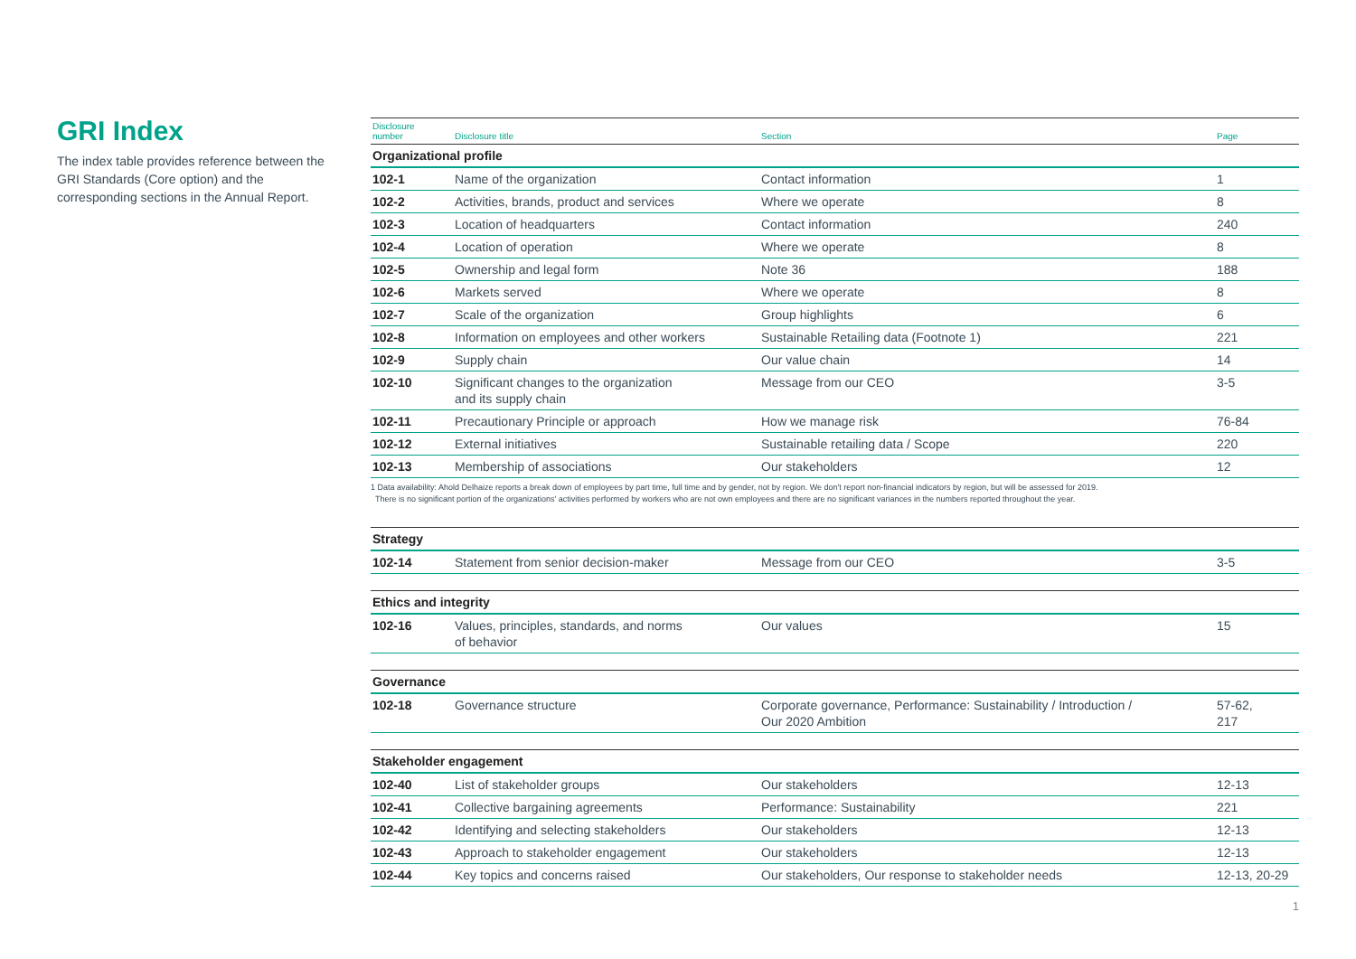GRI Index
The index table provides reference between the GRI Standards (Core option) and the corresponding sections in the Annual Report.
| Disclosure number | Disclosure title | Section | Page |
| --- | --- | --- | --- |
| Organizational profile | | | |
| 102-1 | Name of the organization | Contact information | 1 |
| 102-2 | Activities, brands, product and services | Where we operate | 8 |
| 102-3 | Location of headquarters | Contact information | 240 |
| 102-4 | Location of operation | Where we operate | 8 |
| 102-5 | Ownership and legal form | Note 36 | 188 |
| 102-6 | Markets served | Where we operate | 8 |
| 102-7 | Scale of the organization | Group highlights | 6 |
| 102-8 | Information on employees and other workers | Sustainable Retailing data (Footnote 1) | 221 |
| 102-9 | Supply chain | Our value chain | 14 |
| 102-10 | Significant changes to the organization and its supply chain | Message from our CEO | 3-5 |
| 102-11 | Precautionary Principle or approach | How we manage risk | 76-84 |
| 102-12 | External initiatives | Sustainable retailing data / Scope | 220 |
| 102-13 | Membership of associations | Our stakeholders | 12 |
1 Data availability: Ahold Delhaize reports a break down of employees by part time, full time and by gender, not by region. We don't report non-financial indicators by region, but will be assessed for 2019.
There is no significant portion of the organizations' activities performed by workers who are not own employees and there are no significant variances in the numbers reported throughout the year.
| Strategy | | | |
| 102-14 | Statement from senior decision-maker | Message from our CEO | 3-5 |
| Ethics and integrity | | | |
| 102-16 | Values, principles, standards, and norms of behavior | Our values | 15 |
| Governance | | | |
| 102-18 | Governance structure | Corporate governance, Performance: Sustainability / Introduction / Our 2020 Ambition | 57-62, 217 |
| Stakeholder engagement | | | |
| 102-40 | List of stakeholder groups | Our stakeholders | 12-13 |
| 102-41 | Collective bargaining agreements | Performance: Sustainability | 221 |
| 102-42 | Identifying and selecting stakeholders | Our stakeholders | 12-13 |
| 102-43 | Approach to stakeholder engagement | Our stakeholders | 12-13 |
| 102-44 | Key topics and concerns raised | Our stakeholders, Our response to stakeholder needs | 12-13, 20-29 |
1